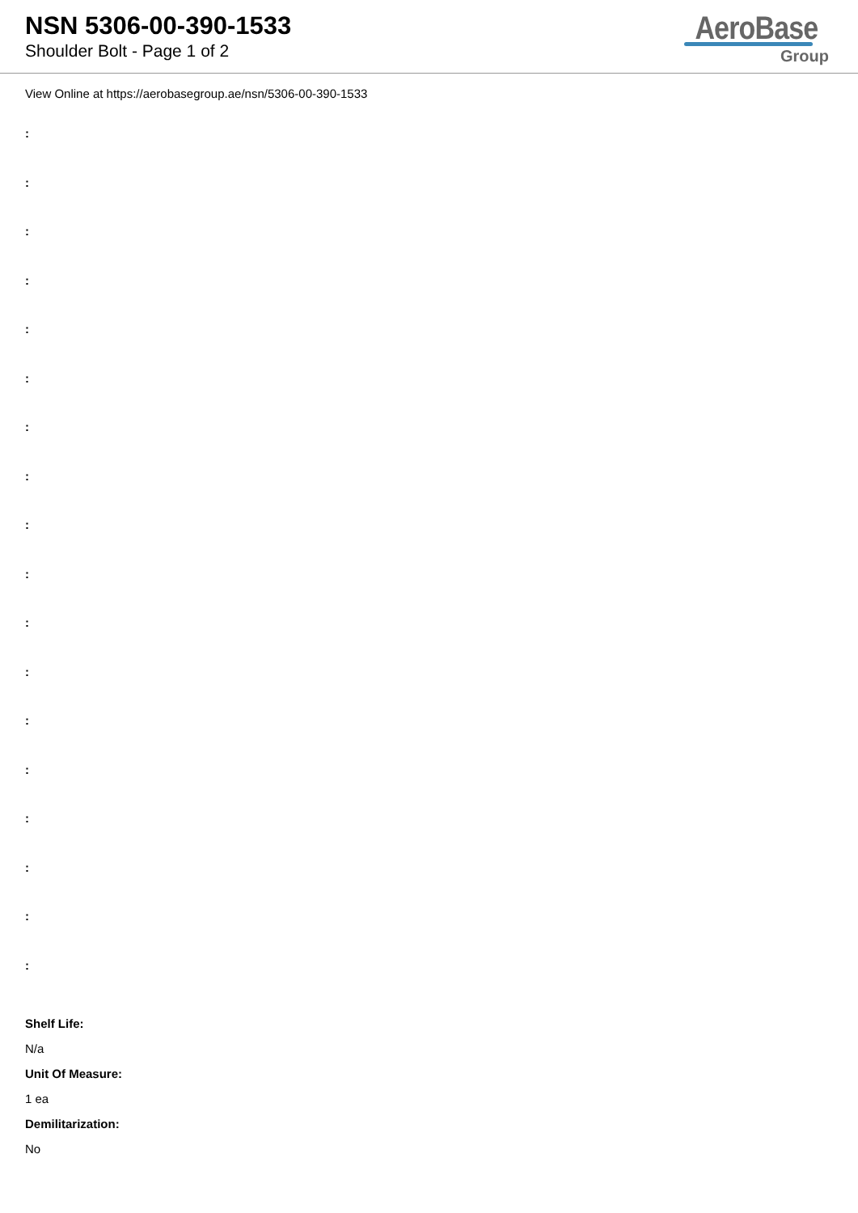NSN 5306-00-390-1533
Shoulder Bolt - Page 1 of 2
AeroBase
Group
View Online at https://aerobasegroup.ae/nsn/5306-00-390-1533
:
:
:
:
:
:
:
:
:
:
:
:
:
:
:
:
:
:
Shelf Life:
N/a
Unit Of Measure:
1 ea
Demilitarization:
No